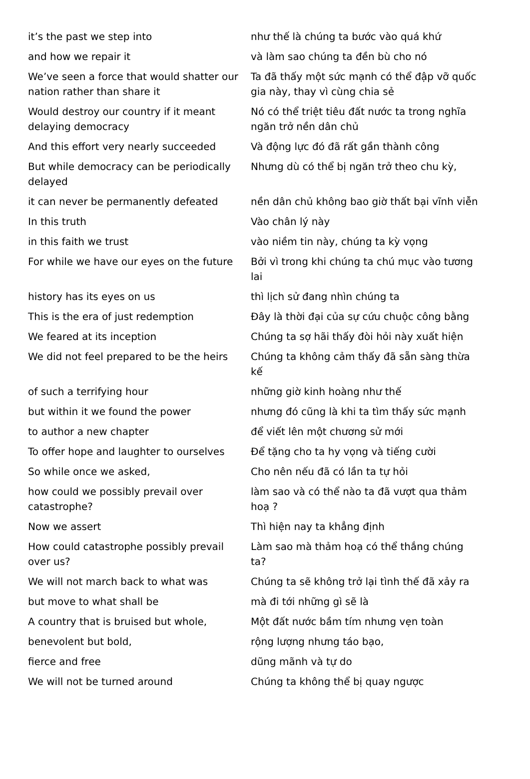| it’s the past we step into | như thế là chúng ta bước vào quá khứ |
| and how we repair it | và làm sao chúng ta đền bù cho nó |
| We’ve seen a force that would shatter our nation rather than share it | Ta đã thấy một sức mạnh có thể đập vỡ quốc gia này, thay vì cùng chia sẻ |
| Would destroy our country if it meant delaying democracy | Nó có thể triệt tiêu đất nước ta trong nghĩa ngăn trở nền dân chủ |
| And this effort very nearly succeeded | Và động lực đó đã rất gần thành công |
| But while democracy can be periodically delayed | Nhưng dù có thể bị ngăn trở theo chu kỳ, |
| it can never be permanently defeated | nền dân chủ không bao giờ thất bại vĩnh viễn |
| In this truth | Vào chân lý này |
| in this faith we trust | vào niềm tin này, chúng ta kỳ vọng |
| For while we have our eyes on the future | Bởi vì trong khi chúng ta chú mục vào tương lai |
| history has its eyes on us | thì lịch sử đang nhìn chúng ta |
| This is the era of just redemption | Đây là thời đại của sự cứu chuộc công bằng |
| We feared at its inception | Chúng ta sợ hãi thấy đòi hỏi này xuất hiện |
| We did not feel prepared to be the heirs | Chúng ta không cảm thấy đã sẵn sàng thừa kế |
| of such a terrifying hour | những giờ kinh hoàng như thế |
| but within it we found the power | nhưng đó cũng là khi ta tìm thấy sức mạnh |
| to author a new chapter | để viết lên một chương sử mới |
| To offer hope and laughter to ourselves | Để tặng cho ta hy vọng và tiếng cười |
| So while once we asked, | Cho nên nếu đã có lần ta tự hỏi |
| how could we possibly prevail over catastrophe? | làm sao và có thể nào ta đã vượt qua thảm hoạ ? |
| Now we assert | Thì hiện nay ta khẳng định |
| How could catastrophe possibly prevail over us? | Làm sao mà thảm hoạ có thể thắng chúng ta? |
| We will not march back to what was | Chúng ta sẽ không trở lại tình thế đã xảy ra |
| but move to what shall be | mà đi tới những gì sẽ là |
| A country that is bruised but whole, | Một đất nước bầm tím nhưng vẹn toàn |
| benevolent but bold, | rộng lượng nhưng táo bạo, |
| fierce and free | dũng mãnh và tự do |
| We will not be turned around | Chúng ta không thể bị quay ngược |